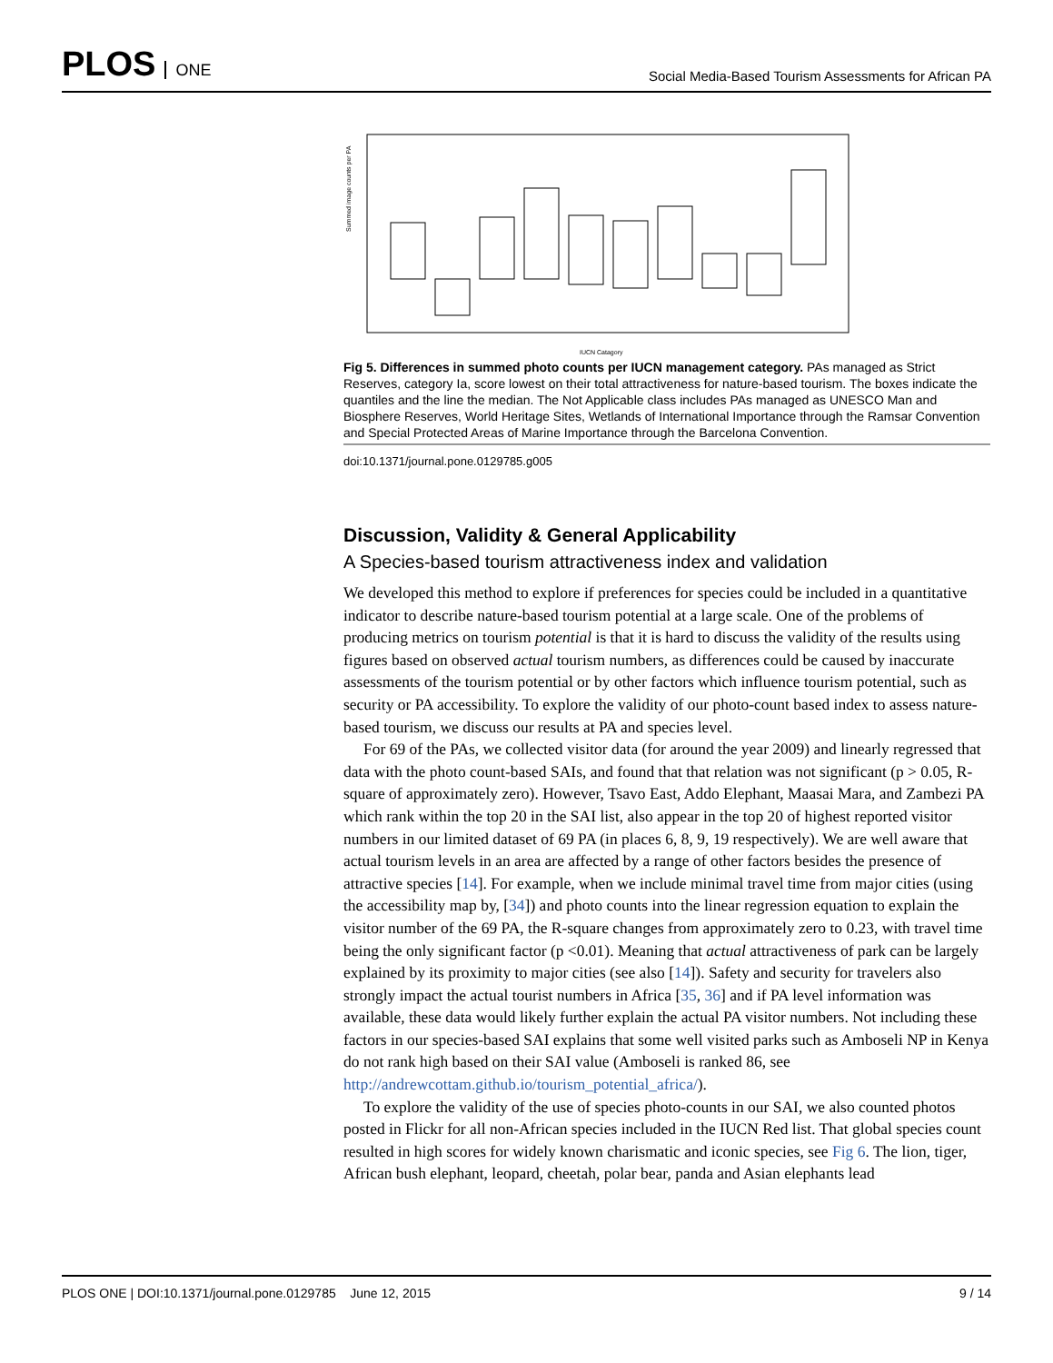PLOS ONE
Social Media-Based Tourism Assessments for African PA
Summed image counts per PA
IUCN Catagory
Fig 5. Differences in summed photo counts per IUCN management category. PAs managed as Strict Reserves, category Ia, score lowest on their total attractiveness for nature-based tourism. The boxes indicate the quantiles and the line the median. The Not Applicable class includes PAs managed as UNESCO Man and Biosphere Reserves, World Heritage Sites, Wetlands of International Importance through the Ramsar Convention and Special Protected Areas of Marine Importance through the Barcelona Convention.
doi:10.1371/journal.pone.0129785.g005
Discussion, Validity & General Applicability
A Species-based tourism attractiveness index and validation
We developed this method to explore if preferences for species could be included in a quantitative indicator to describe nature-based tourism potential at a large scale. One of the problems of producing metrics on tourism potential is that it is hard to discuss the validity of the results using figures based on observed actual tourism numbers, as differences could be caused by inaccurate assessments of the tourism potential or by other factors which influence tourism potential, such as security or PA accessibility. To explore the validity of our photo-count based index to assess nature-based tourism, we discuss our results at PA and species level.
For 69 of the PAs, we collected visitor data (for around the year 2009) and linearly regressed that data with the photo count-based SAIs, and found that that relation was not significant (p > 0.05, R-square of approximately zero). However, Tsavo East, Addo Elephant, Maasai Mara, and Zambezi PA which rank within the top 20 in the SAI list, also appear in the top 20 of highest reported visitor numbers in our limited dataset of 69 PA (in places 6, 8, 9, 19 respectively). We are well aware that actual tourism levels in an area are affected by a range of other factors besides the presence of attractive species [14]. For example, when we include minimal travel time from major cities (using the accessibility map by, [34]) and photo counts into the linear regression equation to explain the visitor number of the 69 PA, the R-square changes from approximately zero to 0.23, with travel time being the only significant factor (p <0.01). Meaning that actual attractiveness of park can be largely explained by its proximity to major cities (see also [14]). Safety and security for travelers also strongly impact the actual tourist numbers in Africa [35, 36] and if PA level information was available, these data would likely further explain the actual PA visitor numbers. Not including these factors in our species-based SAI explains that some well visited parks such as Amboseli NP in Kenya do not rank high based on their SAI value (Amboseli is ranked 86, see http://andrewcottam.github.io/tourism_potential_africa/).
To explore the validity of the use of species photo-counts in our SAI, we also counted photos posted in Flickr for all non-African species included in the IUCN Red list. That global species count resulted in high scores for widely known charismatic and iconic species, see Fig 6. The lion, tiger, African bush elephant, leopard, cheetah, polar bear, panda and Asian elephants lead
PLOS ONE | DOI:10.1371/journal.pone.0129785 June 12, 2015 9 / 14